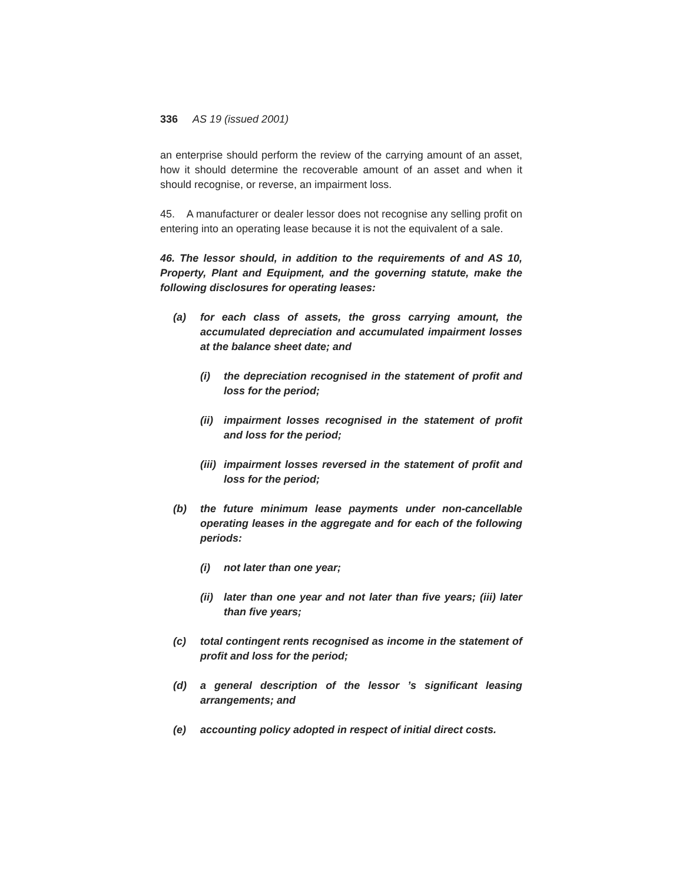336 AS 19 (issued 2001)
an enterprise should perform the review of the carrying amount of an asset, how it should determine the recoverable amount of an asset and when it should recognise, or reverse, an impairment loss.
45. A manufacturer or dealer lessor does not recognise any selling profit on entering into an operating lease because it is not the equivalent of a sale.
46. The lessor should, in addition to the requirements of and AS 10, Property, Plant and Equipment, and the governing statute, make the following disclosures for operating leases:
(a) for each class of assets, the gross carrying amount, the accumulated depreciation and accumulated impairment losses at the balance sheet date; and
(i) the depreciation recognised in the statement of profit and loss for the period;
(ii) impairment losses recognised in the statement of profit and loss for the period;
(iii) impairment losses reversed in the statement of profit and loss for the period;
(b) the future minimum lease payments under non-cancellable operating leases in the aggregate and for each of the following periods:
(i) not later than one year;
(ii) later than one year and not later than five years; (iii) later than five years;
(c) total contingent rents recognised as income in the statement of profit and loss for the period;
(d) a general description of the lessor ’s significant leasing arrangements; and
(e) accounting policy adopted in respect of initial direct costs.